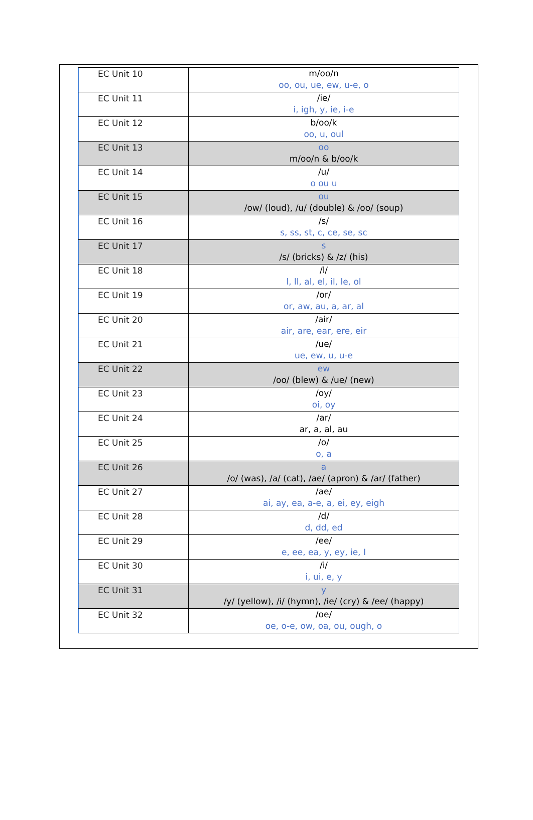| EC Unit 10 | m/oo/n oo, ou, ue, ew, u-e, o |
| EC Unit 11 | /ie/ i, igh, y, ie, i-e |
| EC Unit 12 | b/oo/k oo, u, oul |
| EC Unit 13 | oo m/oo/n & b/oo/k |
| EC Unit 14 | /u/ o ou u |
| EC Unit 15 | ou /ow/ (loud), /u/ (double) & /oo/ (soup) |
| EC Unit 16 | /s/ s, ss, st, c, ce, se, sc |
| EC Unit 17 | s /s/ (bricks) & /z/ (his) |
| EC Unit 18 | /l/ l, ll, al, el, il, le, ol |
| EC Unit 19 | /or/ or, aw, au, a, ar, al |
| EC Unit 20 | /air/ air, are, ear, ere, eir |
| EC Unit 21 | /ue/ ue, ew, u, u-e |
| EC Unit 22 | ew /oo/ (blew) & /ue/ (new) |
| EC Unit 23 | /oy/ oi, oy |
| EC Unit 24 | /ar/ ar, a, al, au |
| EC Unit 25 | /o/ o, a |
| EC Unit 26 | a /o/ (was), /a/ (cat), /ae/ (apron) & /ar/ (father) |
| EC Unit 27 | /ae/ ai, ay, ea, a-e, a, ei, ey, eigh |
| EC Unit 28 | /d/ d, dd, ed |
| EC Unit 29 | /ee/ e, ee, ea, y, ey, ie, I |
| EC Unit 30 | /i/ i, ui, e, y |
| EC Unit 31 | y /y/ (yellow), /i/ (hymn), /ie/ (cry) & /ee/ (happy) |
| EC Unit 32 | /oe/ oe, o-e, ow, oa, ou, ough, o |